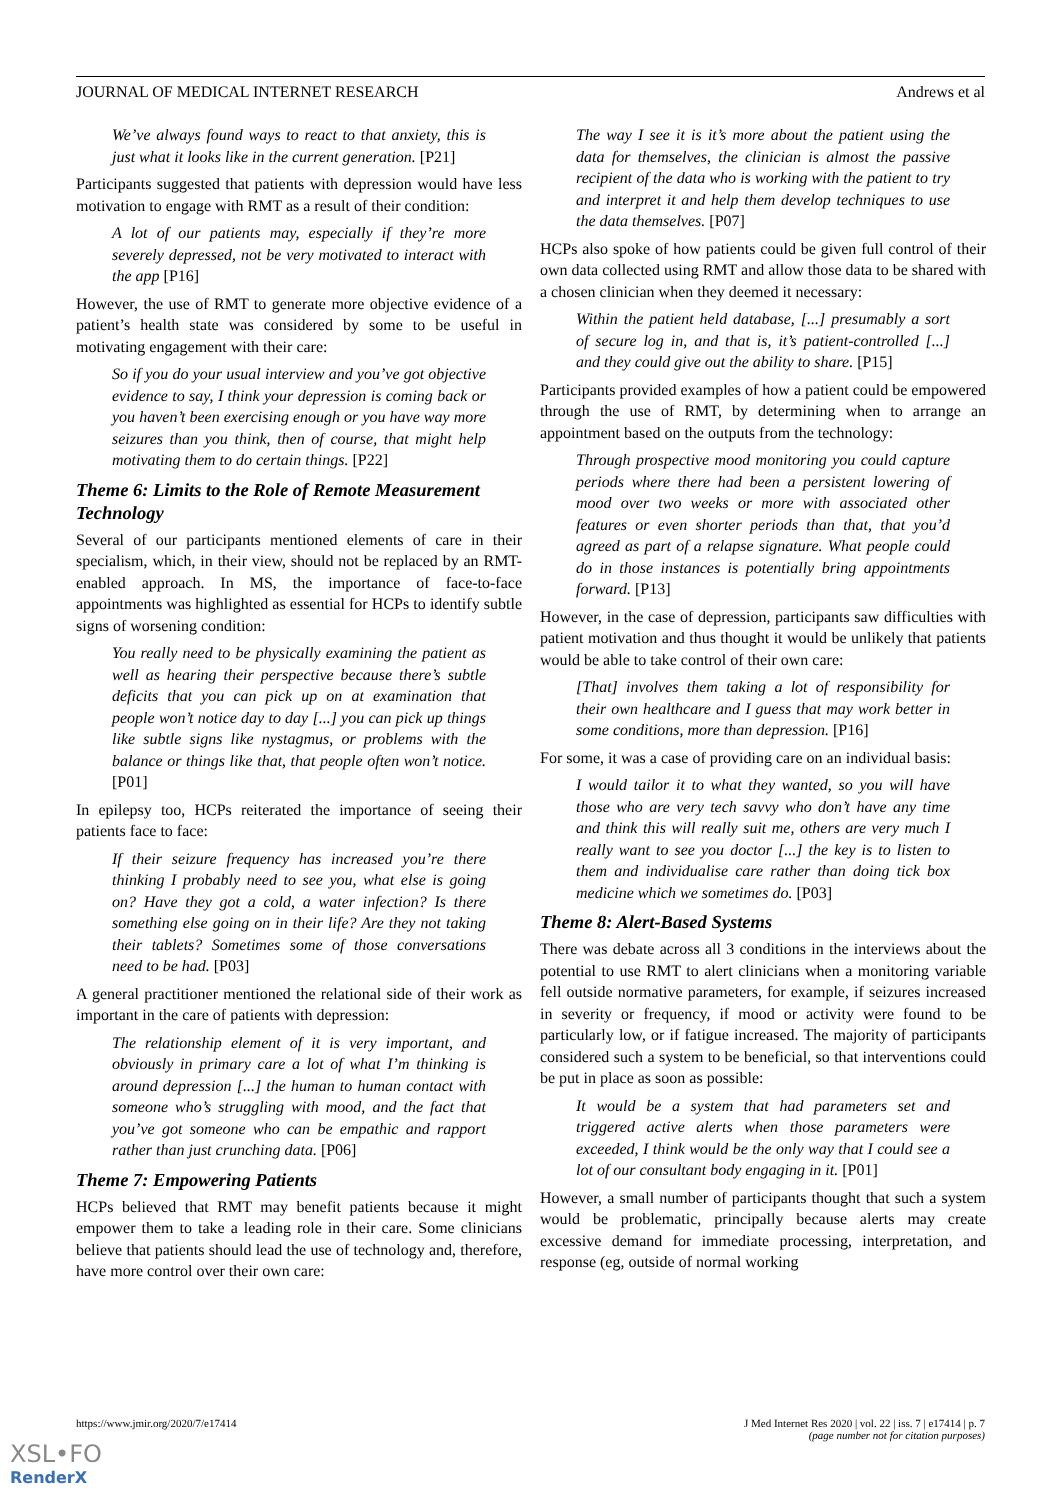JOURNAL OF MEDICAL INTERNET RESEARCH Andrews et al
We’ve always found ways to react to that anxiety, this is just what it looks like in the current generation. [P21]
Participants suggested that patients with depression would have less motivation to engage with RMT as a result of their condition:
A lot of our patients may, especially if they’re more severely depressed, not be very motivated to interact with the app [P16]
However, the use of RMT to generate more objective evidence of a patient’s health state was considered by some to be useful in motivating engagement with their care:
So if you do your usual interview and you’ve got objective evidence to say, I think your depression is coming back or you haven’t been exercising enough or you have way more seizures than you think, then of course, that might help motivating them to do certain things. [P22]
Theme 6: Limits to the Role of Remote Measurement Technology
Several of our participants mentioned elements of care in their specialism, which, in their view, should not be replaced by an RMT-enabled approach. In MS, the importance of face-to-face appointments was highlighted as essential for HCPs to identify subtle signs of worsening condition:
You really need to be physically examining the patient as well as hearing their perspective because there’s subtle deficits that you can pick up on at examination that people won’t notice day to day [...] you can pick up things like subtle signs like nystagmus, or problems with the balance or things like that, that people often won’t notice. [P01]
In epilepsy too, HCPs reiterated the importance of seeing their patients face to face:
If their seizure frequency has increased you’re there thinking I probably need to see you, what else is going on? Have they got a cold, a water infection? Is there something else going on in their life? Are they not taking their tablets? Sometimes some of those conversations need to be had. [P03]
A general practitioner mentioned the relational side of their work as important in the care of patients with depression:
The relationship element of it is very important, and obviously in primary care a lot of what I’m thinking is around depression [...] the human to human contact with someone who’s struggling with mood, and the fact that you’ve got someone who can be empathic and rapport rather than just crunching data. [P06]
Theme 7: Empowering Patients
HCPs believed that RMT may benefit patients because it might empower them to take a leading role in their care. Some clinicians believe that patients should lead the use of technology and, therefore, have more control over their own care:
The way I see it is it’s more about the patient using the data for themselves, the clinician is almost the passive recipient of the data who is working with the patient to try and interpret it and help them develop techniques to use the data themselves. [P07]
HCPs also spoke of how patients could be given full control of their own data collected using RMT and allow those data to be shared with a chosen clinician when they deemed it necessary:
Within the patient held database, [...] presumably a sort of secure log in, and that is, it’s patient-controlled [...] and they could give out the ability to share. [P15]
Participants provided examples of how a patient could be empowered through the use of RMT, by determining when to arrange an appointment based on the outputs from the technology:
Through prospective mood monitoring you could capture periods where there had been a persistent lowering of mood over two weeks or more with associated other features or even shorter periods than that, that you’d agreed as part of a relapse signature. What people could do in those instances is potentially bring appointments forward. [P13]
However, in the case of depression, participants saw difficulties with patient motivation and thus thought it would be unlikely that patients would be able to take control of their own care:
[That] involves them taking a lot of responsibility for their own healthcare and I guess that may work better in some conditions, more than depression. [P16]
For some, it was a case of providing care on an individual basis:
I would tailor it to what they wanted, so you will have those who are very tech savvy who don’t have any time and think this will really suit me, others are very much I really want to see you doctor [...] the key is to listen to them and individualise care rather than doing tick box medicine which we sometimes do. [P03]
Theme 8: Alert-Based Systems
There was debate across all 3 conditions in the interviews about the potential to use RMT to alert clinicians when a monitoring variable fell outside normative parameters, for example, if seizures increased in severity or frequency, if mood or activity were found to be particularly low, or if fatigue increased. The majority of participants considered such a system to be beneficial, so that interventions could be put in place as soon as possible:
It would be a system that had parameters set and triggered active alerts when those parameters were exceeded, I think would be the only way that I could see a lot of our consultant body engaging in it. [P01]
However, a small number of participants thought that such a system would be problematic, principally because alerts may create excessive demand for immediate processing, interpretation, and response (eg, outside of normal working
https://www.jmir.org/2020/7/e17414
J Med Internet Res 2020 | vol. 22 | iss. 7 | e17414 | p. 7
(page number not for citation purposes)
XSL•FO
RenderX